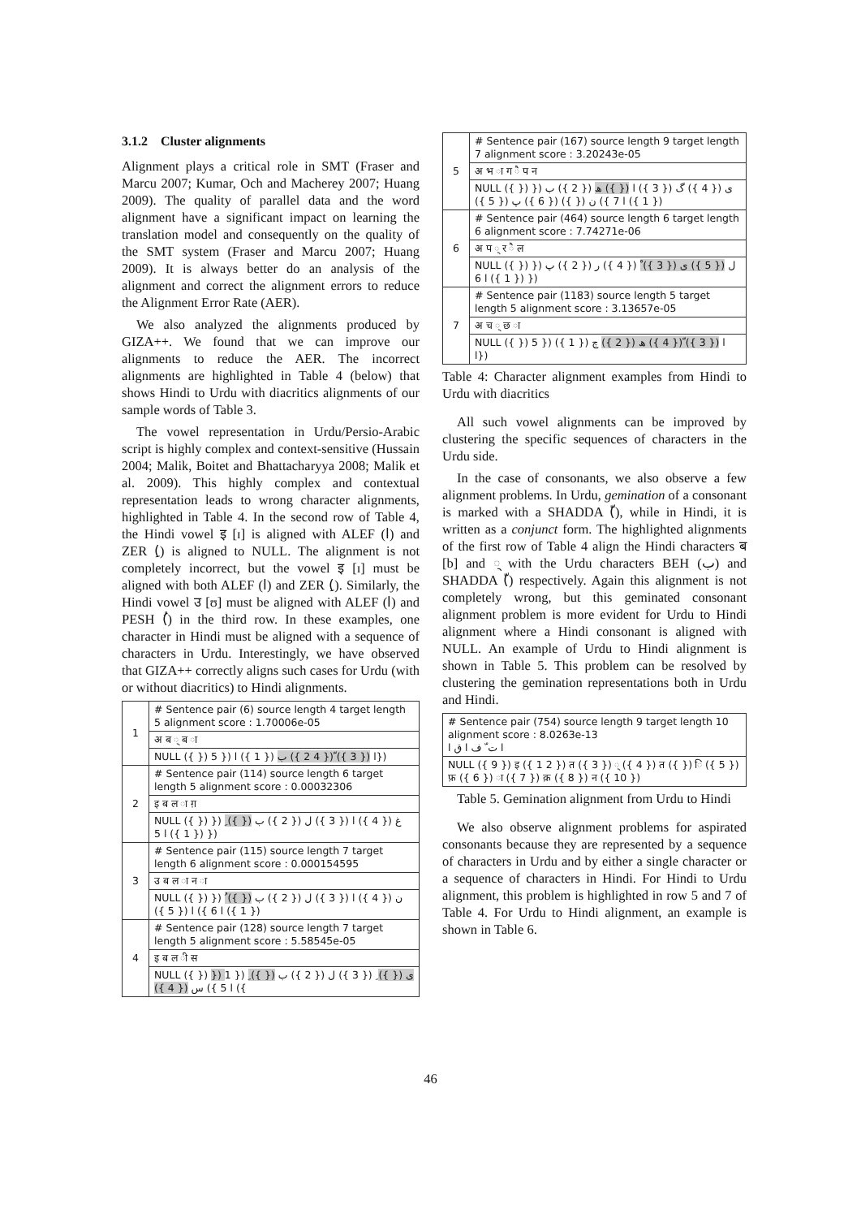3.1.2 Cluster alignments
Alignment plays a critical role in SMT (Fraser and Marcu 2007; Kumar, Och and Macherey 2007; Huang 2009). The quality of parallel data and the word alignment have a significant impact on learning the translation model and consequently on the quality of the SMT system (Fraser and Marcu 2007; Huang 2009). It is always better do an analysis of the alignment and correct the alignment errors to reduce the Alignment Error Rate (AER).
We also analyzed the alignments produced by GIZA++. We found that we can improve our alignments to reduce the AER. The incorrect alignments are highlighted in Table 4 (below) that shows Hindi to Urdu with diacritics alignments of our sample words of Table 3.
The vowel representation in Urdu/Persio-Arabic script is highly complex and context-sensitive (Hussain 2004; Malik, Boitet and Bhattacharyya 2008; Malik et al. 2009). This highly complex and contextual representation leads to wrong character alignments, highlighted in Table 4. In the second row of Table 4, the Hindi vowel इ [ɪ] is aligned with ALEF (ا) and ZER (ِ) is aligned to NULL. The alignment is not completely incorrect, but the vowel इ [ɪ] must be aligned with both ALEF (ا) and ZER (ِ). Similarly, the Hindi vowel उ [ʊ] must be aligned with ALEF (ا) and PESH (ُ) in the third row. In these examples, one character in Hindi must be aligned with a sequence of characters in Urdu. Interestingly, we have observed that GIZA++ correctly aligns such cases for Urdu (with or without diacritics) to Hindi alignments.
| 1 | # Sentence pair (6) source length 4 target length 5 alignment score : 1.70006e-05 |
| | अ ब ् ब ा |
| | NULL ({ }) 5 }) ا ({ 3 }) ّ({ 4 2 }) ب ({ 1 }) ا}) |
| 2 | # Sentence pair (114) source length 6 target length 5 alignment score : 0.00032306 |
| | इ ब ल ा ग़ |
| | NULL ({ }) }) غ ({ 4 }) ا ({ 3 }) ل ({ 2 }) ب ({ }) ِ ({ 1 }) ا 5 }) |
| 3 | # Sentence pair (115) source length 7 target length 6 alignment score : 0.000154595 |
| | उ ब ल ा न ा |
| | NULL ({ }) }) ن ({ 4 }) ا ({ 3 }) ل ({ 2 }) ب ({ }) ُ ({ 1 }) ا 6 }) ا ({ 5 }) |
| 4 | # Sentence pair (128) source length 7 target length 5 alignment score : 5.58545e-05 |
| | इ ब ल ी स |
| | NULL ({ }) }) ی ({ }) ِ ({ 3 }) ل ({ 2 }) ب ({ }) ِ ({ 1 }) ا 5 }) س ({ 4 }) |
| 5 | # Sentence pair (167) source length 9 target length 7 alignment score : 3.20243e-05 |
| | अ भ ा ग ै प न |
| | NULL ({ }) }) ی ({ 4 }) گ ({ 3 }) ا ({ }) ھ ({ 2 }) ب ({ 1 }) ا 7 }) ن ({ }) ({ 6 }) پ ({ 5 }) |
| 6 | # Sentence pair (464) source length 6 target length 6 alignment score : 7.74271e-06 |
| | अ प ् र ै ल |
| | NULL ({ }) ل ({ 5 }) ی ({ 3 }) ْ ({ 4 }) ر ({ 2 }) پ ({ 1 }) ا 6 }) }) |
| 7 | # Sentence pair (1183) source length 5 target length 5 alignment score : 3.13657e-05 |
| | अ च ् छ ा |
| | NULL ({ }) 5 }) ا ({ 3 }) ّ({ 4 }) ھ ({ 2 }) چ ({ 1 }) ا}) |
Table 4: Character alignment examples from Hindi to Urdu with diacritics
All such vowel alignments can be improved by clustering the specific sequences of characters in the Urdu side.
In the case of consonants, we also observe a few alignment problems. In Urdu, gemination of a consonant is marked with a SHADDA (ّ), while in Hindi, it is written as a conjunct form. The highlighted alignments of the first row of Table 4 align the Hindi characters ब [b] and ् with the Urdu characters BEH (ب) and SHADDA (ّ) respectively. Again this alignment is not completely wrong, but this geminated consonant alignment problem is more evident for Urdu to Hindi alignment where a Hindi consonant is aligned with NULL. An example of Urdu to Hindi alignment is shown in Table 5. This problem can be resolved by clustering the gemination representations both in Urdu and Hindi.
| # Sentence pair (754) source length 9 target length 10 alignment score : 8.0263e-13 ا ت ّ ف ا ق ا |
| NULL ({ 9 }) इ ({ 1 2 }) त ({ 3 }) ् ({ 4 }) त ({ }) ि ({ 5 }) फ़ ({ 6 }) ा ({ 7 }) क़ ({ 8 }) न ({ 10 }) |
Table 5. Gemination alignment from Urdu to Hindi
We also observe alignment problems for aspirated consonants because they are represented by a sequence of characters in Urdu and by either a single character or a sequence of characters in Hindi. For Hindi to Urdu alignment, this problem is highlighted in row 5 and 7 of Table 4. For Urdu to Hindi alignment, an example is shown in Table 6.
46